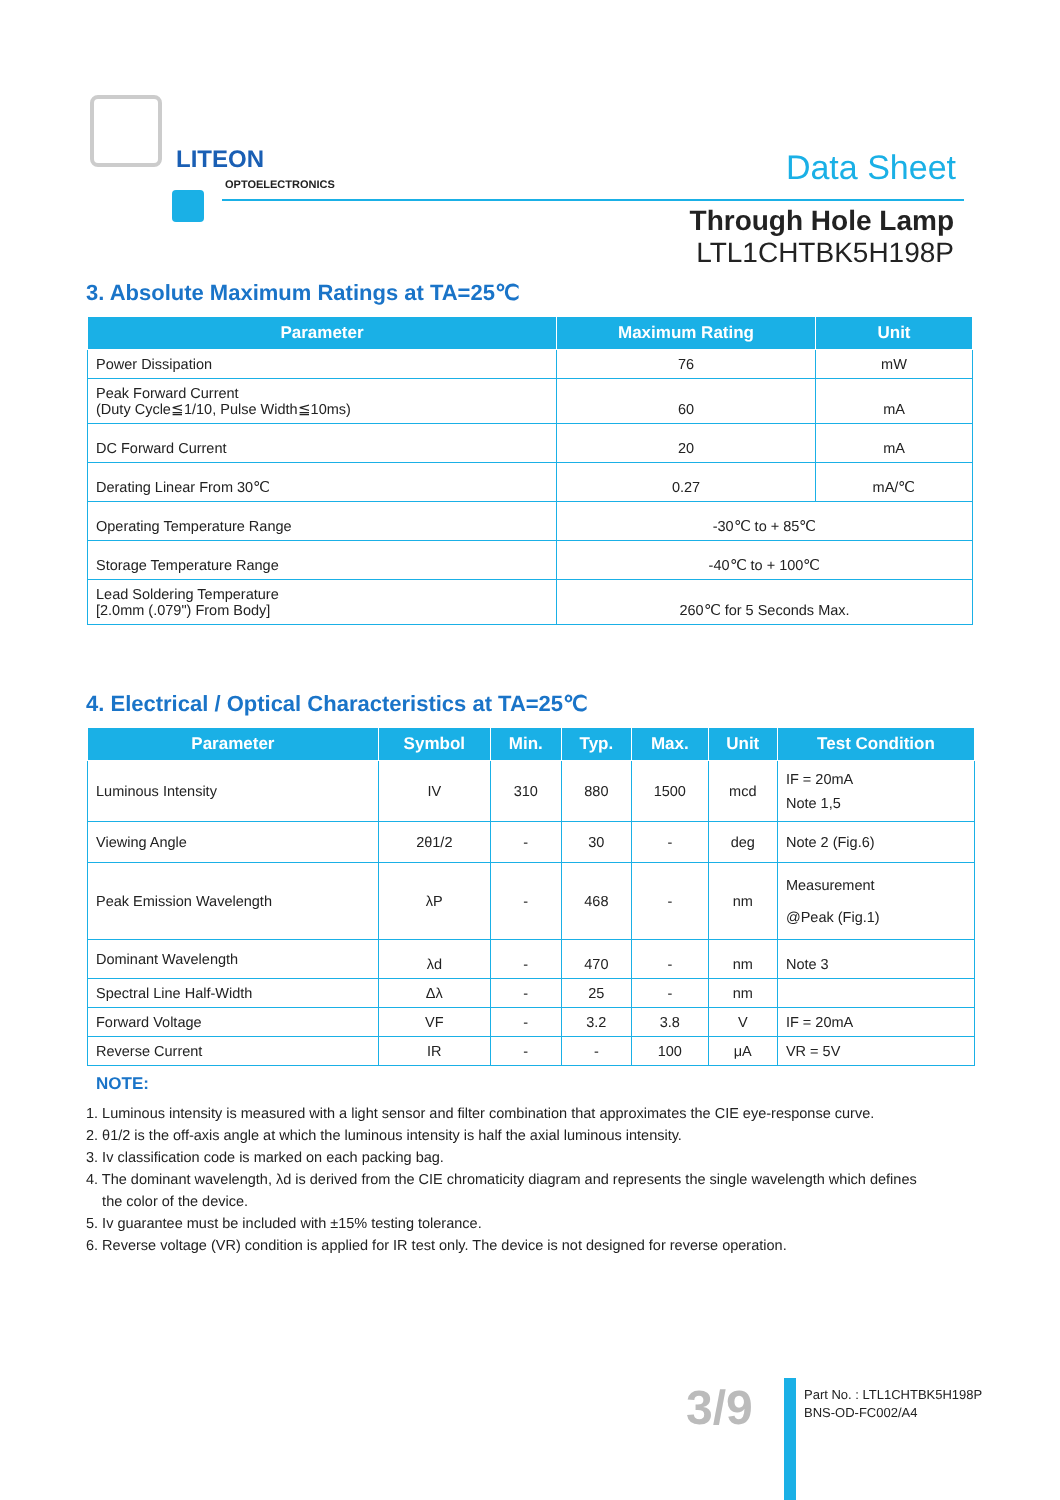LITEON
OPTOELECTRONICS Data Sheet
Through Hole Lamp
LTL1CHTBK5H198P
3. Absolute Maximum Ratings at TA=25℃
| Parameter | Maximum Rating | Unit |
| --- | --- | --- |
| Power Dissipation | 76 | mW |
| Peak Forward Current (Duty Cycle≦1/10, Pulse Width≦10ms) | 60 | mA |
| DC Forward Current | 20 | mA |
| Derating Linear From 30℃ | 0.27 | mA/℃ |
| Operating Temperature Range | -30℃ to + 85℃ | |
| Storage Temperature Range | -40℃ to + 100℃ | |
| Lead Soldering Temperature [2.0mm (.079") From Body] | 260℃ for 5 Seconds Max. | |
4. Electrical / Optical Characteristics at TA=25℃
| Parameter | Symbol | Min. | Typ. | Max. | Unit | Test Condition |
| --- | --- | --- | --- | --- | --- | --- |
| Luminous Intensity | IV | 310 | 880 | 1500 | mcd | IF = 20mA Note 1,5 |
| Viewing Angle | 2θ1/2 | - | 30 | - | deg | Note 2 (Fig.6) |
| Peak Emission Wavelength | λP | - | 468 | - | nm | Measurement @Peak (Fig.1) |
| Dominant Wavelength | λd | - | 470 | - | nm | Note 3 |
| Spectral Line Half-Width | Δλ | - | 25 | - | nm | |
| Forward Voltage | VF | - | 3.2 | 3.8 | V | IF = 20mA |
| Reverse Current | IR | - | - | 100 | μA | VR = 5V |
NOTE:
1. Luminous intensity is measured with a light sensor and filter combination that approximates the CIE eye-response curve.
2. θ1/2 is the off-axis angle at which the luminous intensity is half the axial luminous intensity.
3. Iv classification code is marked on each packing bag.
4. The dominant wavelength, λd is derived from the CIE chromaticity diagram and represents the single wavelength which defines
the color of the device.
5. Iv guarantee must be included with ±15% testing tolerance.
6. Reverse voltage (VR) condition is applied for IR test only. The device is not designed for reverse operation.
3/9
Part No. : LTL1CHTBK5H198P
BNS-OD-FC002/A4